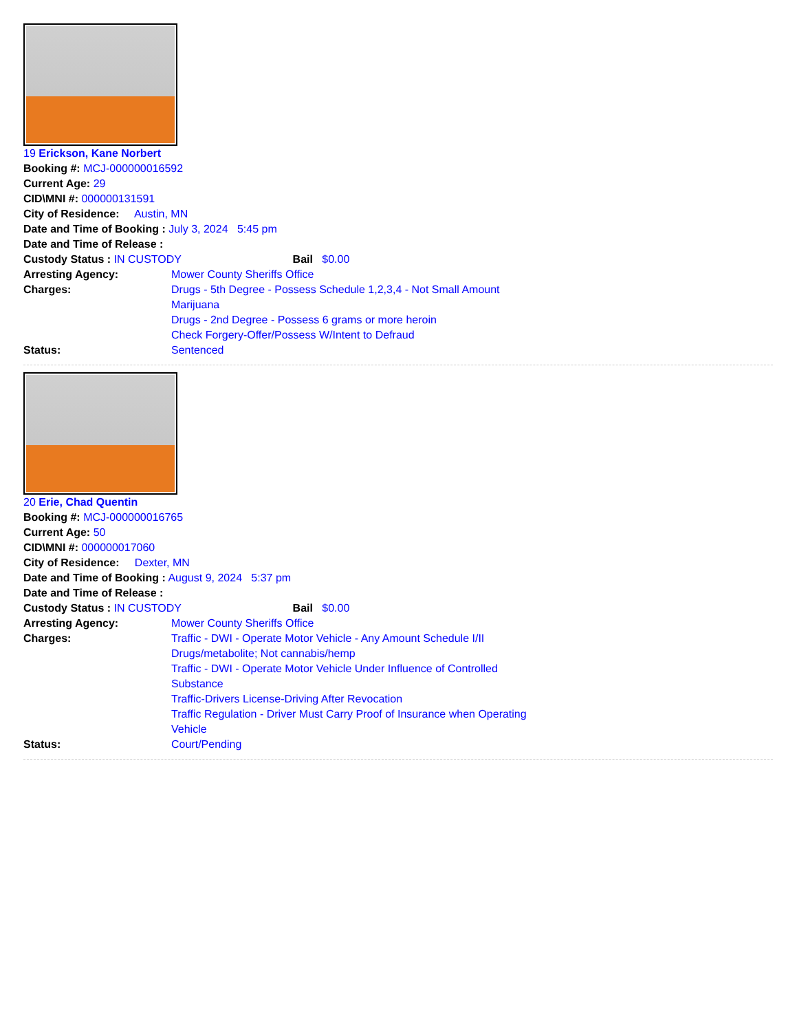19 Erickson, Kane Norbert
Booking #: MCJ-000000016592
Current Age: 29
CID\MNI #: 000000131591
City of Residence: Austin, MN
Date and Time of Booking : July 3, 2024 5:45 pm
Date and Time of Release :
Custody Status : IN CUSTODY Bail $0.00
Arresting Agency: Mower County Sheriffs Office Charges: Drugs - 5th Degree - Possess Schedule 1,2,3,4 - Not Small Amount Marijuana
Drugs - 2nd Degree - Possess 6 grams or more heroin
Check Forgery-Offer/Possess W/Intent to Defraud Status: Sentenced
20 Erie, Chad Quentin
Booking #: MCJ-000000016765
Current Age: 50
CID\MNI #: 000000017060
City of Residence: Dexter, MN
Date and Time of Booking : August 9, 2024 5:37 pm
Date and Time of Release :
Custody Status : IN CUSTODY Bail $0.00
Arresting Agency: Mower County Sheriffs Office Charges: Traffic - DWI - Operate Motor Vehicle - Any Amount Schedule I/II Drugs/metabolite; Not cannabis/hemp
Traffic - DWI - Operate Motor Vehicle Under Influence of Controlled Substance
Traffic-Drivers License-Driving After Revocation
Traffic Regulation - Driver Must Carry Proof of Insurance when Operating Vehicle Status: Court/Pending